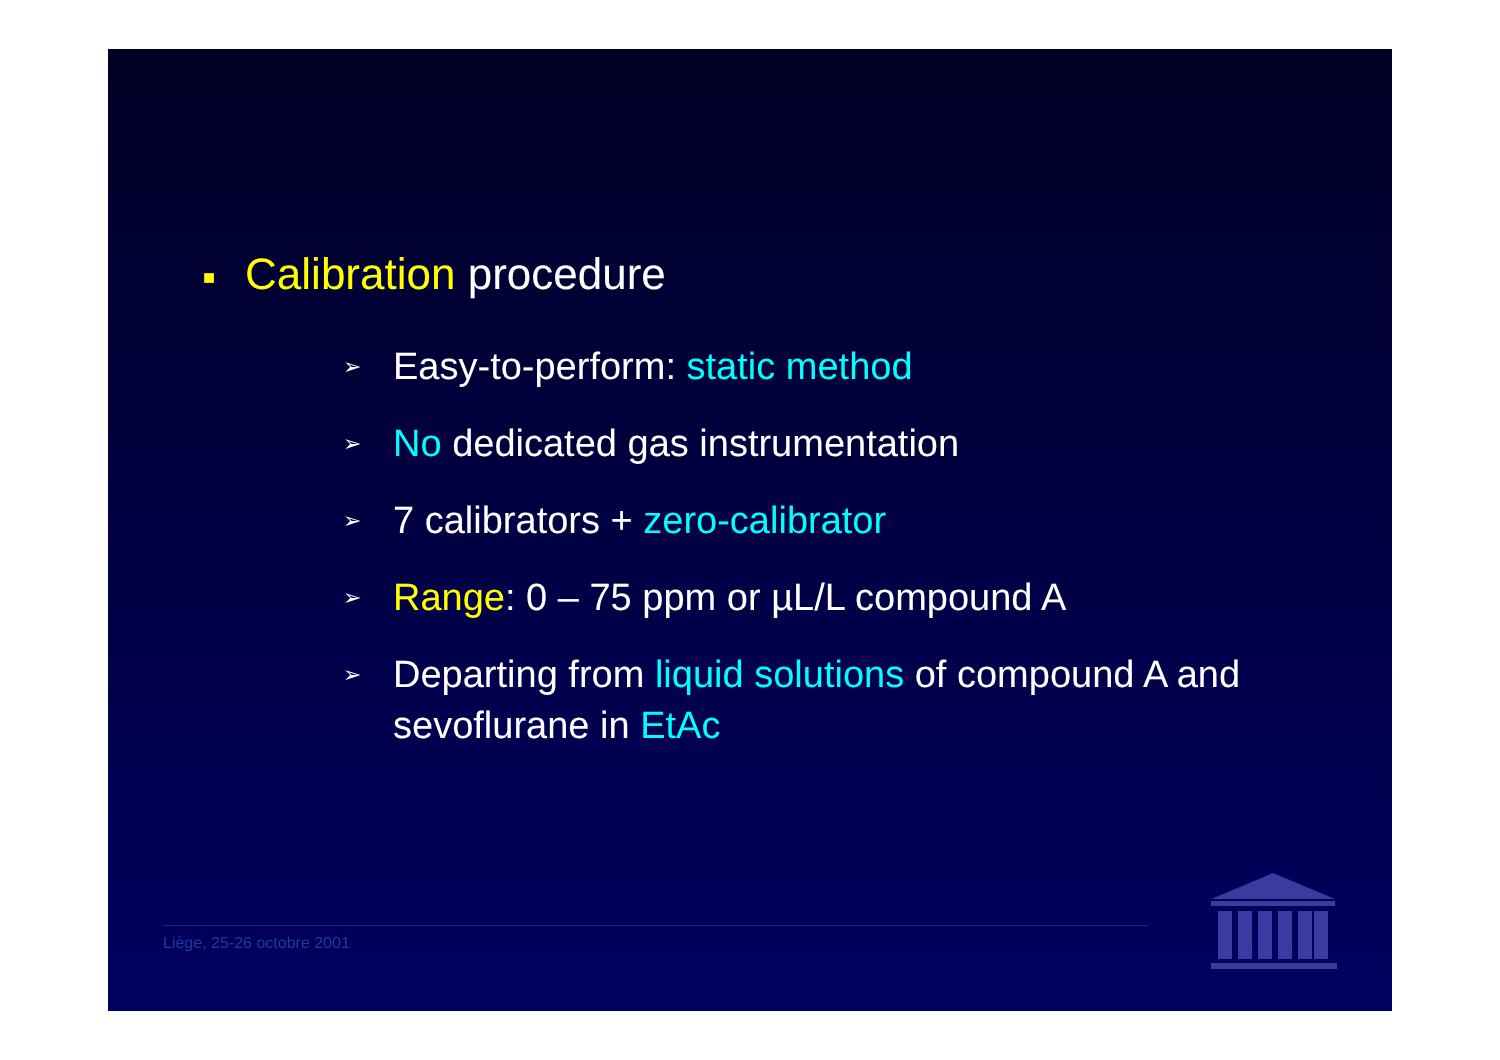■ Calibration procedure
➢ Easy-to-perform: static method
➢ No dedicated gas instrumentation
➢ 7 calibrators + zero-calibrator
➢ Range: 0 – 75 ppm or µL/L compound A
➢ Departing from liquid solutions of compound A and sevoflurane in EtAc
Liège, 25-26 octobre 2001